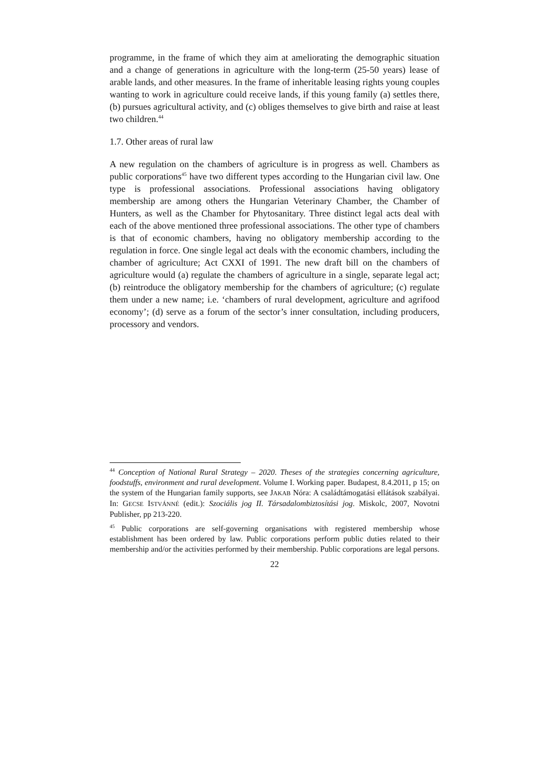programme, in the frame of which they aim at ameliorating the demographic situation and a change of generations in agriculture with the long-term (25-50 years) lease of arable lands, and other measures. In the frame of inheritable leasing rights young couples wanting to work in agriculture could receive lands, if this young family (a) settles there, (b) pursues agricultural activity, and (c) obliges themselves to give birth and raise at least two children.<sup>44</sup>
1.7. Other areas of rural law
A new regulation on the chambers of agriculture is in progress as well. Chambers as public corporations<sup>45</sup> have two different types according to the Hungarian civil law. One type is professional associations. Professional associations having obligatory membership are among others the Hungarian Veterinary Chamber, the Chamber of Hunters, as well as the Chamber for Phytosanitary. Three distinct legal acts deal with each of the above mentioned three professional associations. The other type of chambers is that of economic chambers, having no obligatory membership according to the regulation in force. One single legal act deals with the economic chambers, including the chamber of agriculture; Act CXXI of 1991. The new draft bill on the chambers of agriculture would (a) regulate the chambers of agriculture in a single, separate legal act; (b) reintroduce the obligatory membership for the chambers of agriculture; (c) regulate them under a new name; i.e. ‘chambers of rural development, agriculture and agrifood economy’; (d) serve as a forum of the sector’s inner consultation, including producers, processory and vendors.
<sup>44</sup> Conception of National Rural Strategy – 2020. Theses of the strategies concerning agriculture, foodstuffs, environment and rural development. Volume I. Working paper. Budapest, 8.4.2011, p 15; on the system of the Hungarian family supports, see JAKAB Nóra: A családtámogatási ellátások szabályai. In: GECSE ISTVÁNNÉ (edit.): Szociális jog II. Társadalombiztosítási jog. Miskolc, 2007, Novotni Publisher, pp 213-220.
<sup>45</sup> Public corporations are self-governing organisations with registered membership whose establishment has been ordered by law. Public corporations perform public duties related to their membership and/or the activities performed by their membership. Public corporations are legal persons.
22